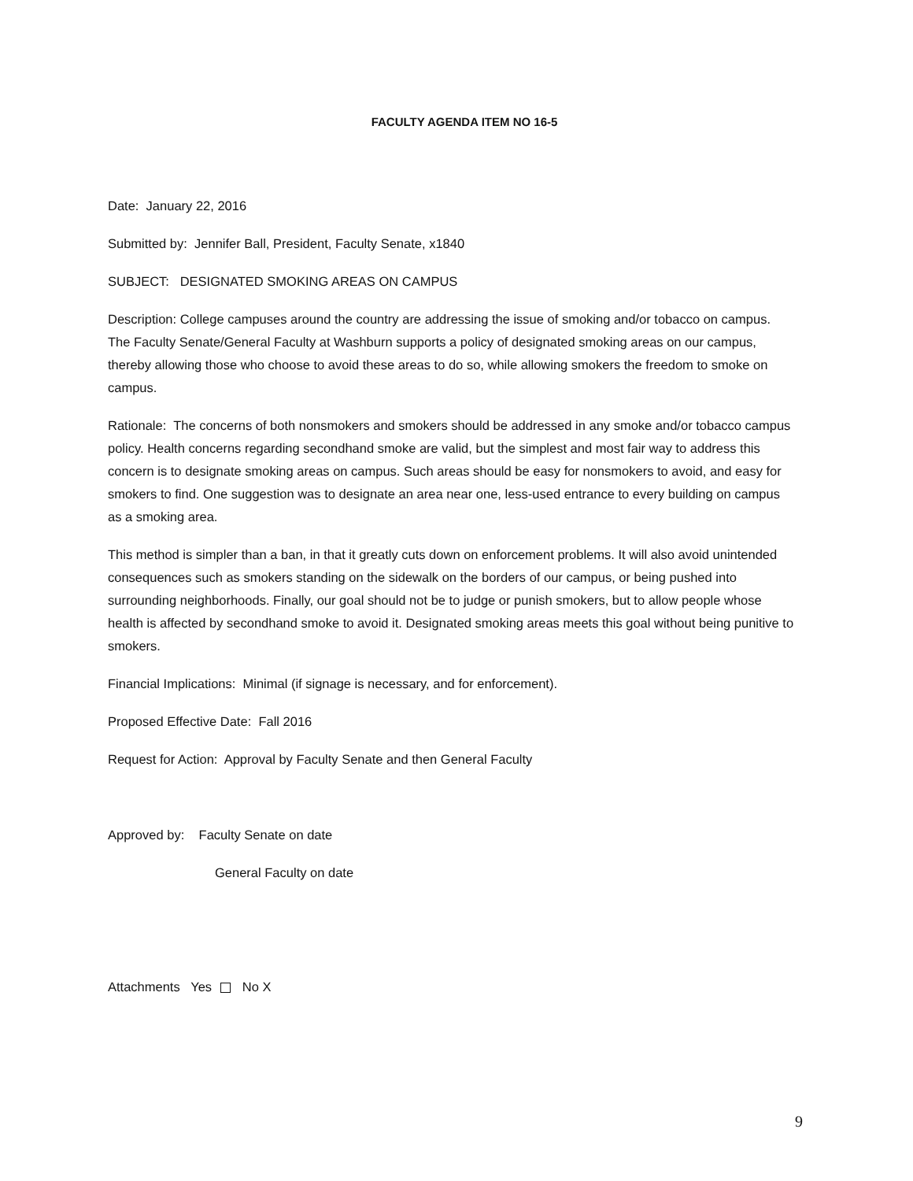FACULTY AGENDA ITEM NO 16-5
Date: January 22, 2016
Submitted by: Jennifer Ball, President, Faculty Senate, x1840
SUBJECT: DESIGNATED SMOKING AREAS ON CAMPUS
Description: College campuses around the country are addressing the issue of smoking and/or tobacco on campus. The Faculty Senate/General Faculty at Washburn supports a policy of designated smoking areas on our campus, thereby allowing those who choose to avoid these areas to do so, while allowing smokers the freedom to smoke on campus.
Rationale: The concerns of both nonsmokers and smokers should be addressed in any smoke and/or tobacco campus policy. Health concerns regarding secondhand smoke are valid, but the simplest and most fair way to address this concern is to designate smoking areas on campus. Such areas should be easy for nonsmokers to avoid, and easy for smokers to find. One suggestion was to designate an area near one, less-used entrance to every building on campus as a smoking area.
This method is simpler than a ban, in that it greatly cuts down on enforcement problems. It will also avoid unintended consequences such as smokers standing on the sidewalk on the borders of our campus, or being pushed into surrounding neighborhoods. Finally, our goal should not be to judge or punish smokers, but to allow people whose health is affected by secondhand smoke to avoid it. Designated smoking areas meets this goal without being punitive to smokers.
Financial Implications: Minimal (if signage is necessary, and for enforcement).
Proposed Effective Date: Fall 2016
Request for Action: Approval by Faculty Senate and then General Faculty
Approved by: Faculty Senate on date
General Faculty on date
Attachments Yes No X
9